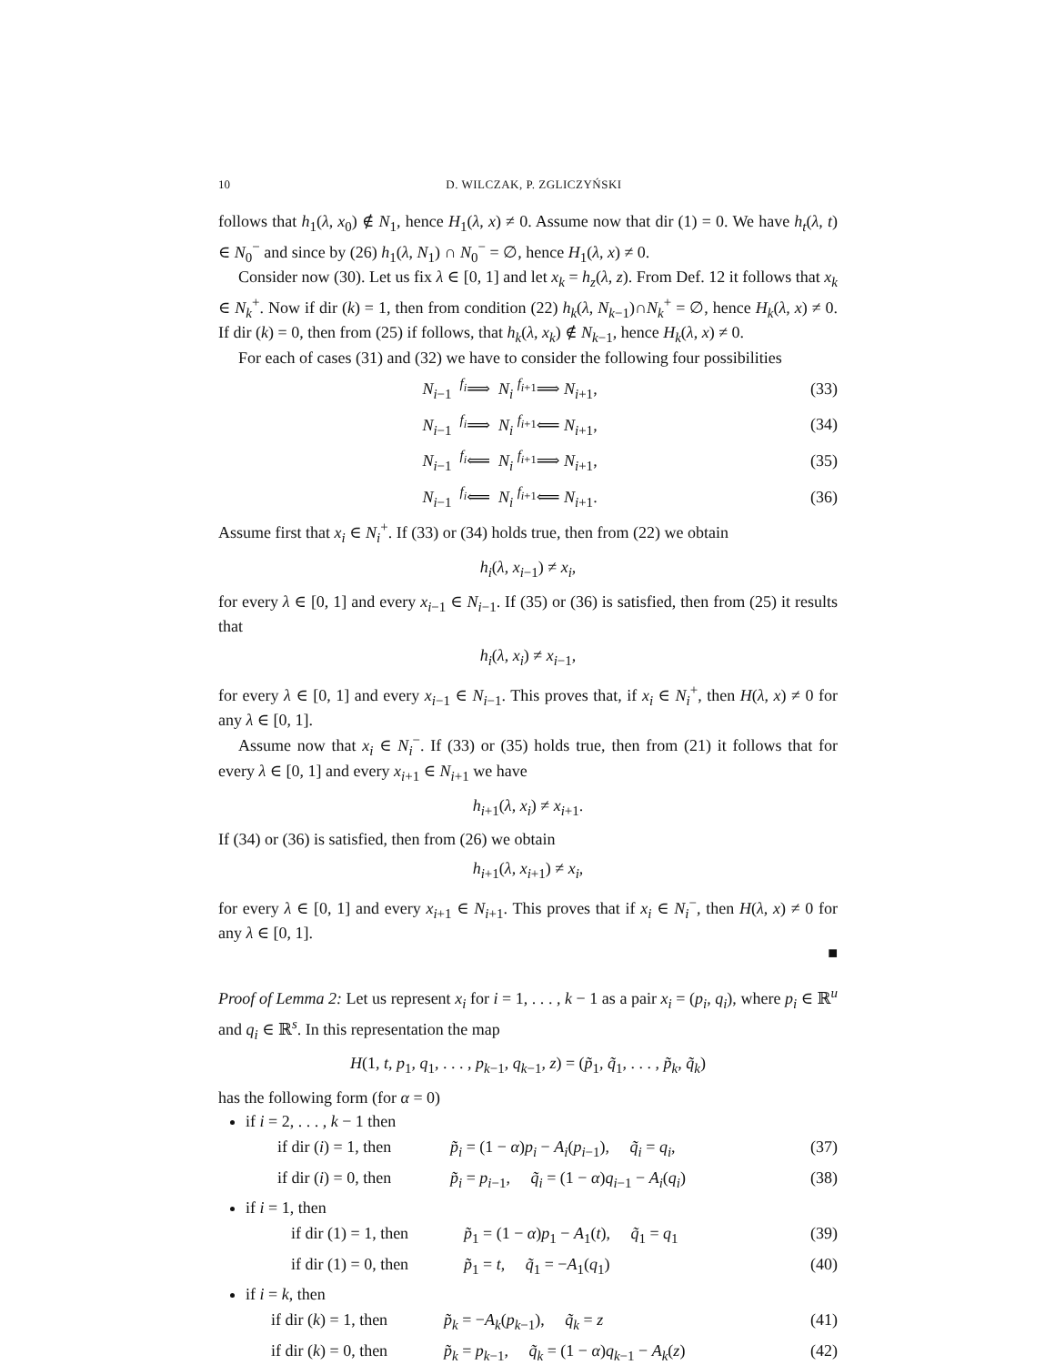10 D. WILCZAK, P. ZGLICZYŃSKI
follows that h<sub>1</sub>(λ, x<sub>0</sub>) ∉ N<sub>1</sub>, hence H<sub>1</sub>(λ, x) ≠ 0. Assume now that dir (1) = 0. We have h<sub>t</sub>(λ, t) ∈ N<sub>0</sub><sup>−</sup> and since by (26) h<sub>1</sub>(λ, N<sub>1</sub>) ∩ N<sub>0</sub><sup>−</sup> = ∅, hence H<sub>1</sub>(λ, x) ≠ 0.
Consider now (30). Let us fix λ ∈ [0, 1] and let x<sub>k</sub> = h<sub>z</sub>(λ, z). From Def. 12 it follows that x<sub>k</sub> ∈ N<sub>k</sub><sup>+</sup>. Now if dir (k) = 1, then from condition (22) h<sub>k</sub>(λ, N<sub>k−1</sub>)∩N<sub>k</sub><sup>+</sup> = ∅, hence H<sub>k</sub>(λ, x) ≠ 0. If dir (k) = 0, then from (25) if follows, that h<sub>k</sub>(λ, x<sub>k</sub>) ∉ N<sub>k−1</sub>, hence H<sub>k</sub>(λ, x) ≠ 0.
For each of cases (31) and (32) we have to consider the following four possibilities
N<sub>i−1</sub> <sup>f<sub>i</sub></sup>⟹ N<sub>i</sub> <sup>f<sub>i+1</sub></sup>⟹ N<sub>i+1</sub>, (33)
N<sub>i−1</sub> <sup>f<sub>i</sub></sup>⟹ N<sub>i</sub> <sup>f<sub>i+1</sub></sup>⟸ N<sub>i+1</sub>, (34)
N<sub>i−1</sub> <sup>f<sub>i</sub></sup>⟸ N<sub>i</sub> <sup>f<sub>i+1</sub></sup>⟹ N<sub>i+1</sub>, (35)
N<sub>i−1</sub> <sup>f<sub>i</sub></sup>⟸ N<sub>i</sub> <sup>f<sub>i+1</sub></sup>⟸ N<sub>i+1</sub>. (36)
Assume first that x<sub>i</sub> ∈ N<sub>i</sub><sup>+</sup>. If (33) or (34) holds true, then from (22) we obtain
h<sub>i</sub>(λ, x<sub>i−1</sub>) ≠ x<sub>i</sub>,
for every λ ∈ [0, 1] and every x<sub>i−1</sub> ∈ N<sub>i−1</sub>. If (35) or (36) is satisfied, then from (25) it results that
h<sub>i</sub>(λ, x<sub>i</sub>) ≠ x<sub>i−1</sub>,
for every λ ∈ [0, 1] and every x<sub>i−1</sub> ∈ N<sub>i−1</sub>. This proves that, if x<sub>i</sub> ∈ N<sub>i</sub><sup>+</sup>, then H(λ, x) ≠ 0 for any λ ∈ [0, 1].
Assume now that x<sub>i</sub> ∈ N<sub>i</sub><sup>−</sup>. If (33) or (35) holds true, then from (21) it follows that for every λ ∈ [0, 1] and every x<sub>i+1</sub> ∈ N<sub>i+1</sub> we have
h<sub>i+1</sub>(λ, x<sub>i</sub>) ≠ x<sub>i+1</sub>.
If (34) or (36) is satisfied, then from (26) we obtain
h<sub>i+1</sub>(λ, x<sub>i+1</sub>) ≠ x<sub>i</sub>,
for every λ ∈ [0, 1] and every x<sub>i+1</sub> ∈ N<sub>i+1</sub>. This proves that if x<sub>i</sub> ∈ N<sub>i</sub><sup>−</sup>, then H(λ, x) ≠ 0 for any λ ∈ [0, 1].
■
Proof of Lemma 2: Let us represent x<sub>i</sub> for i = 1, . . . , k − 1 as a pair x<sub>i</sub> = (p<sub>i</sub>, q<sub>i</sub>), where p<sub>i</sub> ∈ ℝ<sup>u</sup> and q<sub>i</sub> ∈ ℝ<sup>s</sup>. In this representation the map
H(1, t, p<sub>1</sub>, q<sub>1</sub>, . . . , p<sub>k−1</sub>, q<sub>k−1</sub>, z) = (p̃<sub>1</sub>, q̃<sub>1</sub>, . . . , p̃<sub>k</sub>, q̃<sub>k</sub>)
has the following form (for α = 0)
if i = 2, . . . , k − 1 then
if dir (i) = 1, then p̃<sub>i</sub> = (1 − α)p<sub>i</sub> − A<sub>i</sub>(p<sub>i−1</sub>), q̃<sub>i</sub> = q<sub>i</sub>, (37)
if dir (i) = 0, then p̃<sub>i</sub> = p<sub>i−1</sub>, q̃<sub>i</sub> = (1 − α)q<sub>i−1</sub> − A<sub>i</sub>(q<sub>i</sub>) (38)
if i = 1, then
if dir (1) = 1, then p̃<sub>1</sub> = (1 − α)p<sub>1</sub> − A<sub>1</sub>(t), q̃<sub>1</sub> = q<sub>1</sub> (39)
if dir (1) = 0, then p̃<sub>1</sub> = t, q̃<sub>1</sub> = −A<sub>1</sub>(q<sub>1</sub>) (40)
if i = k, then
if dir (k) = 1, then p̃<sub>k</sub> = −A<sub>k</sub>(p<sub>k−1</sub>), q̃<sub>k</sub> = z (41)
if dir (k) = 0, then p̃<sub>k</sub> = p<sub>k−1</sub>, q̃<sub>k</sub> = (1 − α)q<sub>k−1</sub> − A<sub>k</sub>(z) (42)